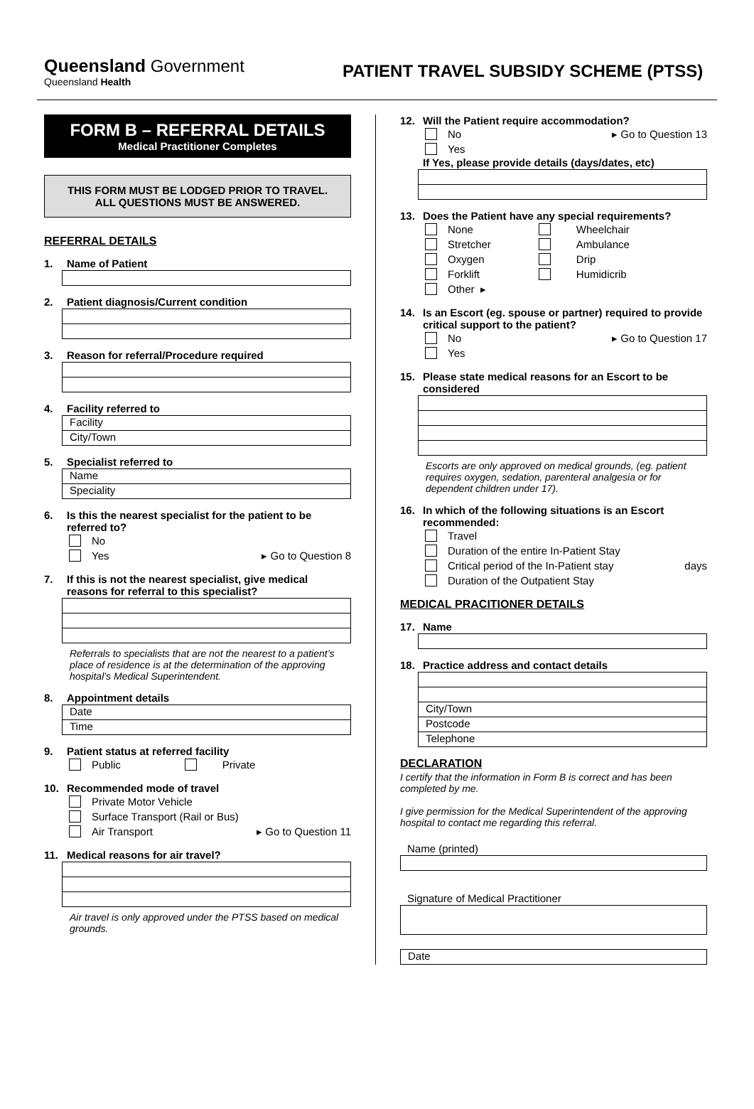Queensland Government
Queensland Health
PATIENT TRAVEL SUBSIDY SCHEME (PTSS)
FORM B – REFERRAL DETAILS
Medical Practitioner Completes
THIS FORM MUST BE LODGED PRIOR TO TRAVEL.
ALL QUESTIONS MUST BE ANSWERED.
REFERRAL DETAILS
1. Name of Patient
2. Patient diagnosis/Current condition
3. Reason for referral/Procedure required
4. Facility referred to
Facility
City/Town
5. Specialist referred to
Name
Speciality
6. Is this the nearest specialist for the patient to be referred to?
No
Yes ▸ Go to Question 8
7. If this is not the nearest specialist, give medical reasons for referral to this specialist?
Referrals to specialists that are not the nearest to a patient’s place of residence is at the determination of the approving hospital’s Medical Superintendent.
8. Appointment details
Date
Time
9. Patient status at referred facility
Public Private
10. Recommended mode of travel
Private Motor Vehicle
Surface Transport (Rail or Bus)
Air Transport ▸ Go to Question 11
11. Medical reasons for air travel?
Air travel is only approved under the PTSS based on medical grounds.
12. Will the Patient require accommodation?
No ▸ Go to Question 13
Yes
If Yes, please provide details (days/dates, etc)
13. Does the Patient have any special requirements?
None Wheelchair
Stretcher Ambulance
Oxygen Drip
Forklift Humidicrib
Other ▸
14. Is an Escort (eg. spouse or partner) required to provide critical support to the patient?
No ▸ Go to Question 17
Yes
15. Please state medical reasons for an Escort to be considered
Escorts are only approved on medical grounds, (eg. patient requires oxygen, sedation, parenteral analgesia or for dependent children under 17).
16. In which of the following situations is an Escort recommended:
Travel
Duration of the entire In-Patient Stay
Critical period of the In-Patient stay days
Duration of the Outpatient Stay
MEDICAL PRACITIONER DETAILS
17. Name
18. Practice address and contact details
City/Town
Postcode
Telephone
DECLARATION
I certify that the information in Form B is correct and has been completed by me.
I give permission for the Medical Superintendent of the approving hospital to contact me regarding this referral.
Name (printed)
Signature of Medical Practitioner
Date